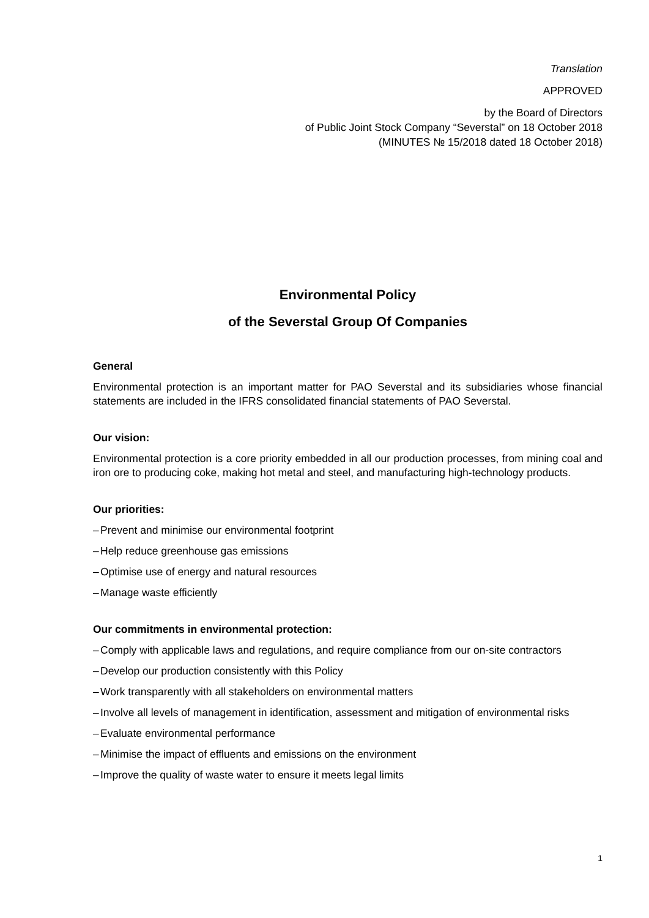Translation
APPROVED
by the Board of Directors
of Public Joint Stock Company “Severstal” on 18 October 2018
(MINUTES № 15/2018 dated 18 October 2018)
Environmental Policy
of the Severstal Group Of Companies
General
Environmental protection is an important matter for PAO Severstal and its subsidiaries whose financial statements are included in the IFRS consolidated financial statements of PAO Severstal.
Our vision:
Environmental protection is a core priority embedded in all our production processes, from mining coal and iron ore to producing coke, making hot metal and steel, and manufacturing high-technology products.
Our priorities:
– Prevent and minimise our environmental footprint
– Help reduce greenhouse gas emissions
– Optimise use of energy and natural resources
– Manage waste efficiently
Our commitments in environmental protection:
– Comply with applicable laws and regulations, and require compliance from our on-site contractors
– Develop our production consistently with this Policy
– Work transparently with all stakeholders on environmental matters
– Involve all levels of management in identification, assessment and mitigation of environmental risks
– Evaluate environmental performance
– Minimise the impact of effluents and emissions on the environment
– Improve the quality of waste water to ensure it meets legal limits
1